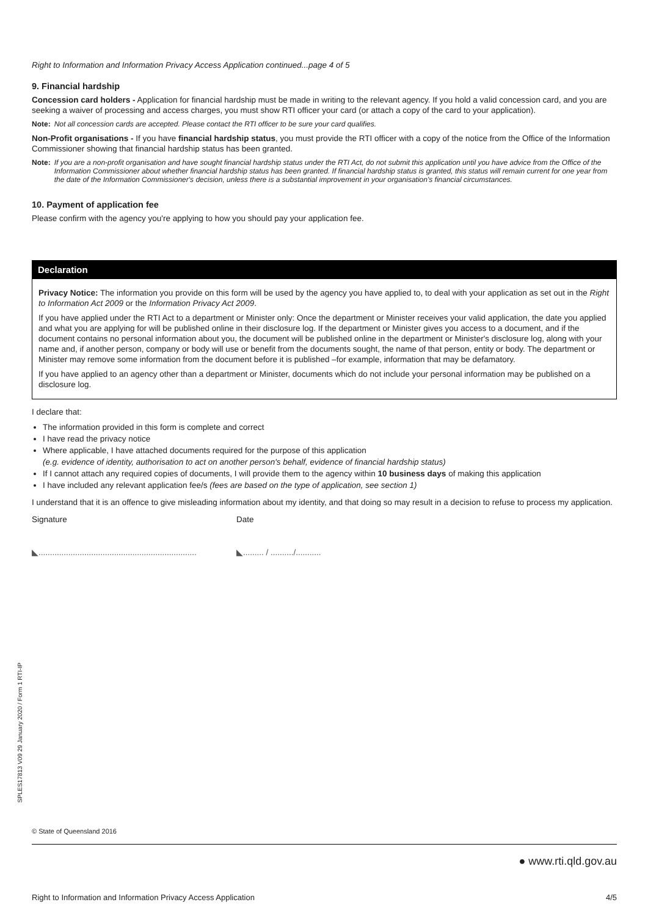Right to Information and Information Privacy Access Application continued...page 4 of 5
9. Financial hardship
Concession card holders - Application for financial hardship must be made in writing to the relevant agency. If you hold a valid concession card, and you are seeking a waiver of processing and access charges, you must show RTI officer your card (or attach a copy of the card to your application).
Note: Not all concession cards are accepted. Please contact the RTI officer to be sure your card qualifies.
Non-Profit organisations - If you have financial hardship status, you must provide the RTI officer with a copy of the notice from the Office of the Information Commissioner showing that financial hardship status has been granted.
Note: If you are a non-profit organisation and have sought financial hardship status under the RTI Act, do not submit this application until you have advice from the Office of the Information Commissioner about whether financial hardship status has been granted. If financial hardship status is granted, this status will remain current for one year from the date of the Information Commissioner's decision, unless there is a substantial improvement in your organisation's financial circumstances.
10. Payment of application fee
Please confirm with the agency you're applying to how you should pay your application fee.
Declaration
Privacy Notice: The information you provide on this form will be used by the agency you have applied to, to deal with your application as set out in the Right to Information Act 2009 or the Information Privacy Act 2009.
If you have applied under the RTI Act to a department or Minister only: Once the department or Minister receives your valid application, the date you applied and what you are applying for will be published online in their disclosure log. If the department or Minister gives you access to a document, and if the document contains no personal information about you, the document will be published online in the department or Minister's disclosure log, along with your name and, if another person, company or body will use or benefit from the documents sought, the name of that person, entity or body. The department or Minister may remove some information from the document before it is published –for example, information that may be defamatory.
If you have applied to an agency other than a department or Minister, documents which do not include your personal information may be published on a disclosure log.
I declare that:
The information provided in this form is complete and correct
I have read the privacy notice
Where applicable, I have attached documents required for the purpose of this application
(e.g. evidence of identity, authorisation to act on another person's behalf, evidence of financial hardship status)
If I cannot attach any required copies of documents, I will provide them to the agency within 10 business days of making this application
I have included any relevant application fee/s (fees are based on the type of application, see section 1)
I understand that it is an offence to give misleading information about my identity, and that doing so may result in a decision to refuse to process my application.
Signature Date
◣..................................................................... ◣......... / ........../...........
SPLES17813 V09 29 January 2020 / Form 1 RTI-IP
© State of Queensland 2016
● www.rti.qld.gov.au
Right to Information and Information Privacy Access Application 4/5